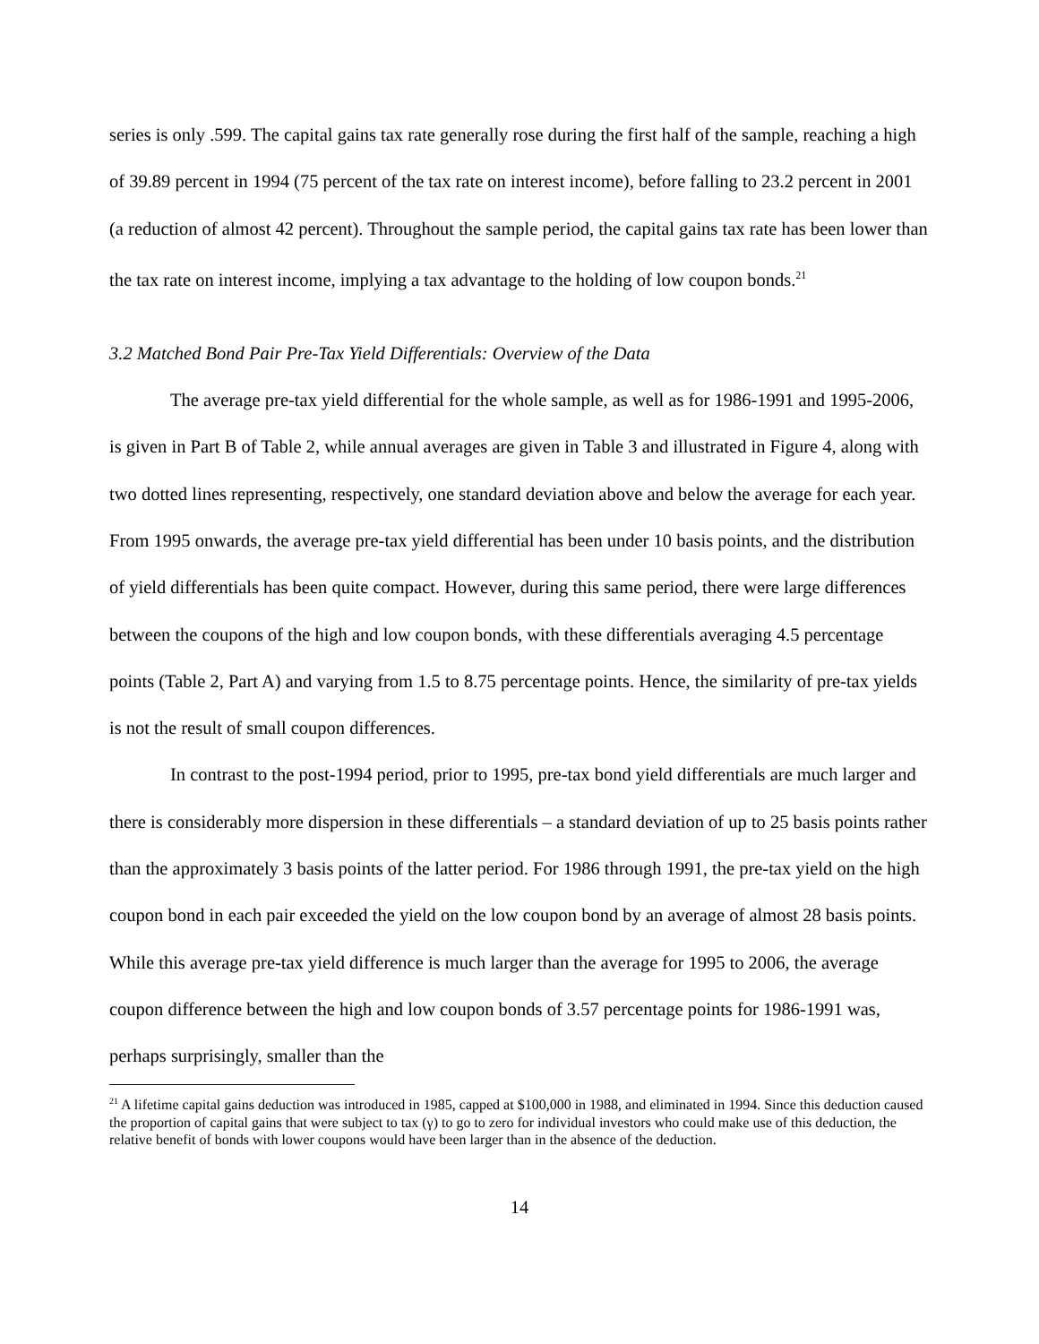series is only .599. The capital gains tax rate generally rose during the first half of the sample, reaching a high of 39.89 percent in 1994 (75 percent of the tax rate on interest income), before falling to 23.2 percent in 2001 (a reduction of almost 42 percent). Throughout the sample period, the capital gains tax rate has been lower than the tax rate on interest income, implying a tax advantage to the holding of low coupon bonds.<sup>21</sup>
3.2 Matched Bond Pair Pre-Tax Yield Differentials: Overview of the Data
The average pre-tax yield differential for the whole sample, as well as for 1986-1991 and 1995-2006, is given in Part B of Table 2, while annual averages are given in Table 3 and illustrated in Figure 4, along with two dotted lines representing, respectively, one standard deviation above and below the average for each year. From 1995 onwards, the average pre-tax yield differential has been under 10 basis points, and the distribution of yield differentials has been quite compact. However, during this same period, there were large differences between the coupons of the high and low coupon bonds, with these differentials averaging 4.5 percentage points (Table 2, Part A) and varying from 1.5 to 8.75 percentage points. Hence, the similarity of pre-tax yields is not the result of small coupon differences.
In contrast to the post-1994 period, prior to 1995, pre-tax bond yield differentials are much larger and there is considerably more dispersion in these differentials – a standard deviation of up to 25 basis points rather than the approximately 3 basis points of the latter period. For 1986 through 1991, the pre-tax yield on the high coupon bond in each pair exceeded the yield on the low coupon bond by an average of almost 28 basis points. While this average pre-tax yield difference is much larger than the average for 1995 to 2006, the average coupon difference between the high and low coupon bonds of 3.57 percentage points for 1986-1991 was, perhaps surprisingly, smaller than the
<sup>21</sup> A lifetime capital gains deduction was introduced in 1985, capped at $100,000 in 1988, and eliminated in 1994. Since this deduction caused the proportion of capital gains that were subject to tax (γ) to go to zero for individual investors who could make use of this deduction, the relative benefit of bonds with lower coupons would have been larger than in the absence of the deduction.
14